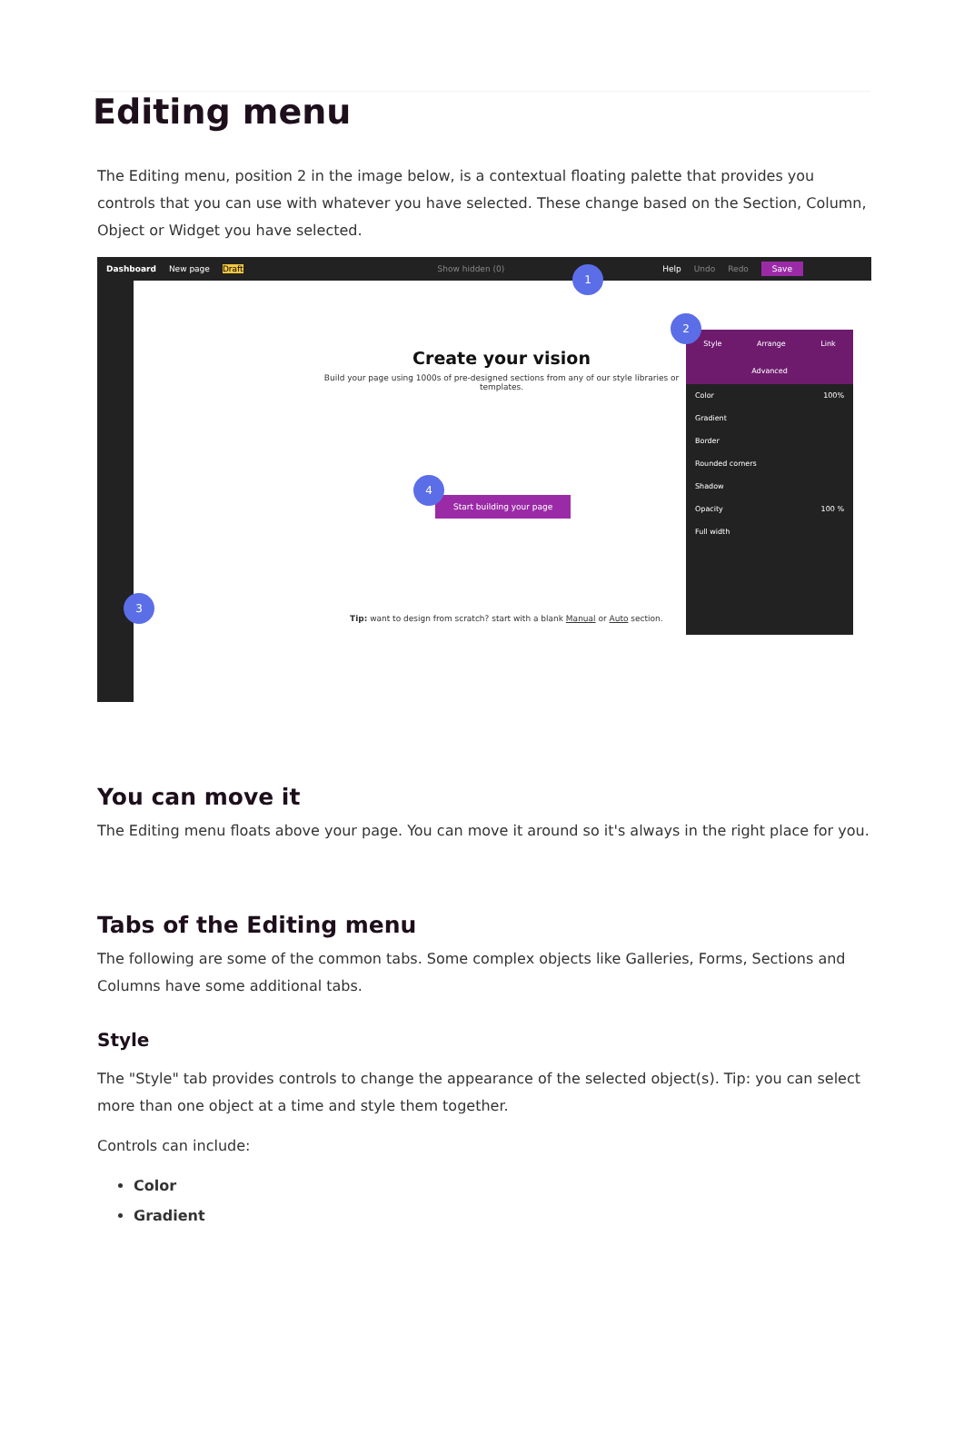Editing menu
The Editing menu, position 2 in the image below, is a contextual floating palette that provides you controls that you can use with whatever you have selected. These change based on the Section, Column, Object or Widget you have selected.
Dashboard New page Draft Show hidden (0) Help Undo Redo Save
Create your vision
Build your page using 1000s of pre-designed sections from any of our style libraries or templates.
Start building your page
Tip: want to design from scratch? start with a blank Manual or Auto section.
Style Arrange Link Advanced
Color 100%
Gradient
Border
Rounded corners
Shadow
Opacity 100 %
Full width
1
2
3
4
You can move it
The Editing menu floats above your page. You can move it around so it's always in the right place for you.
Tabs of the Editing menu
The following are some of the common tabs. Some complex objects like Galleries, Forms, Sections and Columns have some additional tabs.
Style
The "Style" tab provides controls to change the appearance of the selected object(s). Tip: you can select more than one object at a time and style them together.
Controls can include:
Color
Gradient